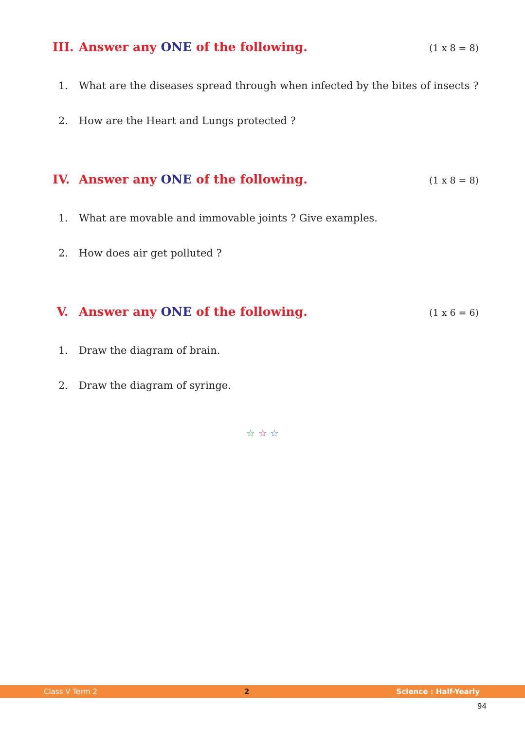III.
Answer any ONE of the following.
(1 x 8 = 8)
1. What are the diseases spread through when infected by the bites of insects ?
2. How are the Heart and Lungs protected ?
IV. Answer any ONE of the following.
(1 x 8 = 8)
1. What are movable and immovable joints ? Give examples.
2. How does air get polluted ?
V. Answer any ONE of the following.
(1 x 6 = 6)
1. Draw the diagram of brain.
2. Draw the diagram of syringe.
☆ ☆ ☆
Class V Term 2 2 Science : Half-Yearly
94